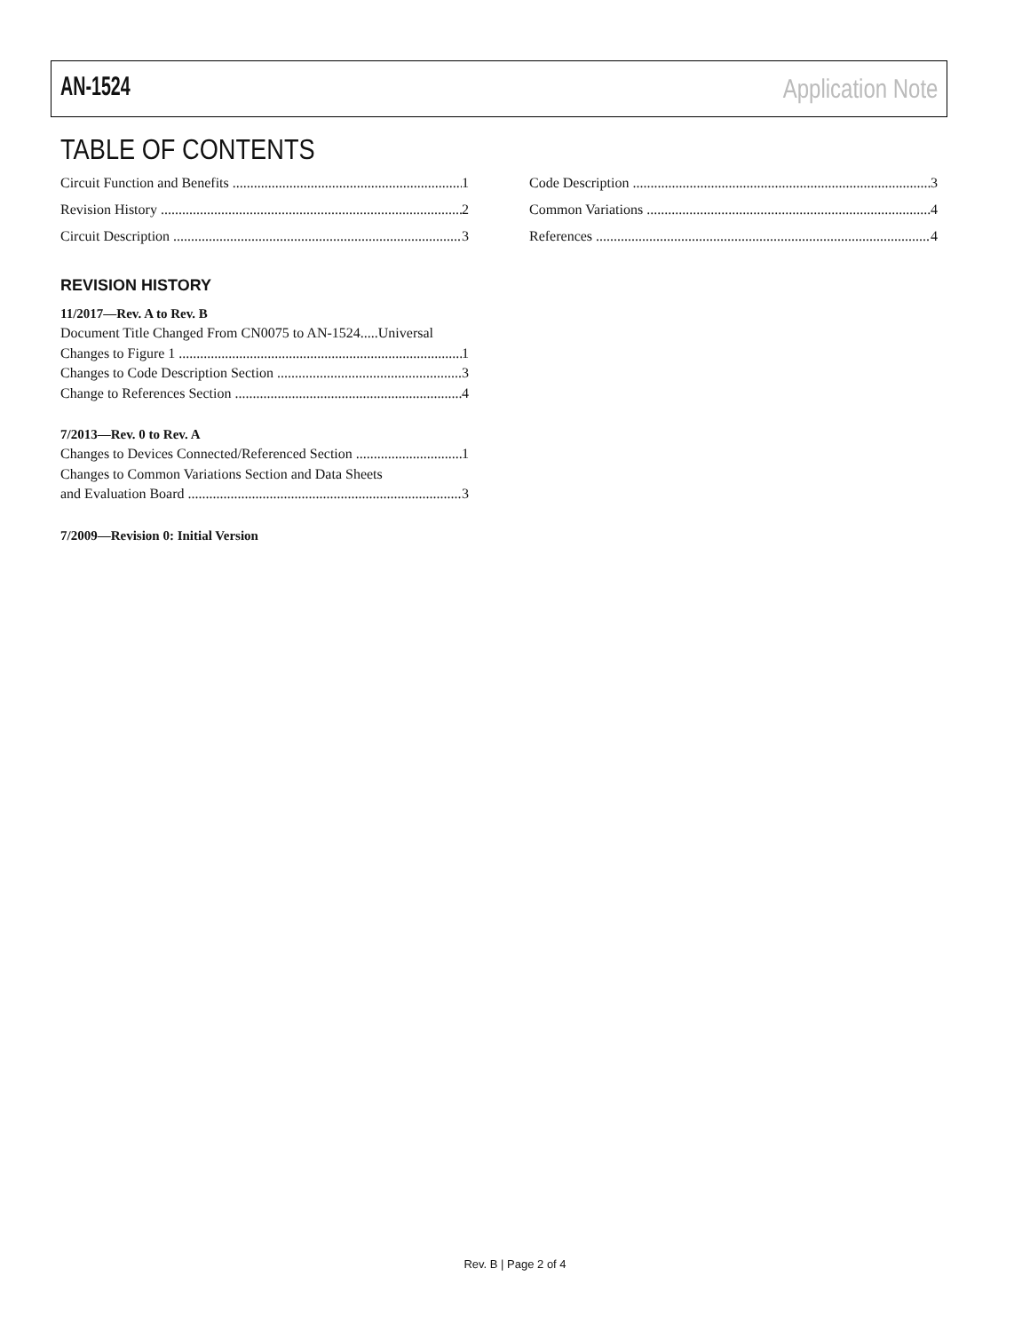AN-1524 Application Note
TABLE OF CONTENTS
Circuit Function and Benefits 1
Revision History 2
Circuit Description 3
REVISION HISTORY
11/2017—Rev. A to Rev. B
Document Title Changed From CN0075 to AN-1524.....Universal
Changes to Figure 1 1
Changes to Code Description Section 3
Change to References Section 4
7/2013—Rev. 0 to Rev. A
Changes to Devices Connected/Referenced Section 1
Changes to Common Variations Section and Data Sheets
and Evaluation Board 3
7/2009—Revision 0: Initial Version
Code Description 3
Common Variations 4
References 4
Rev. B | Page 2 of 4